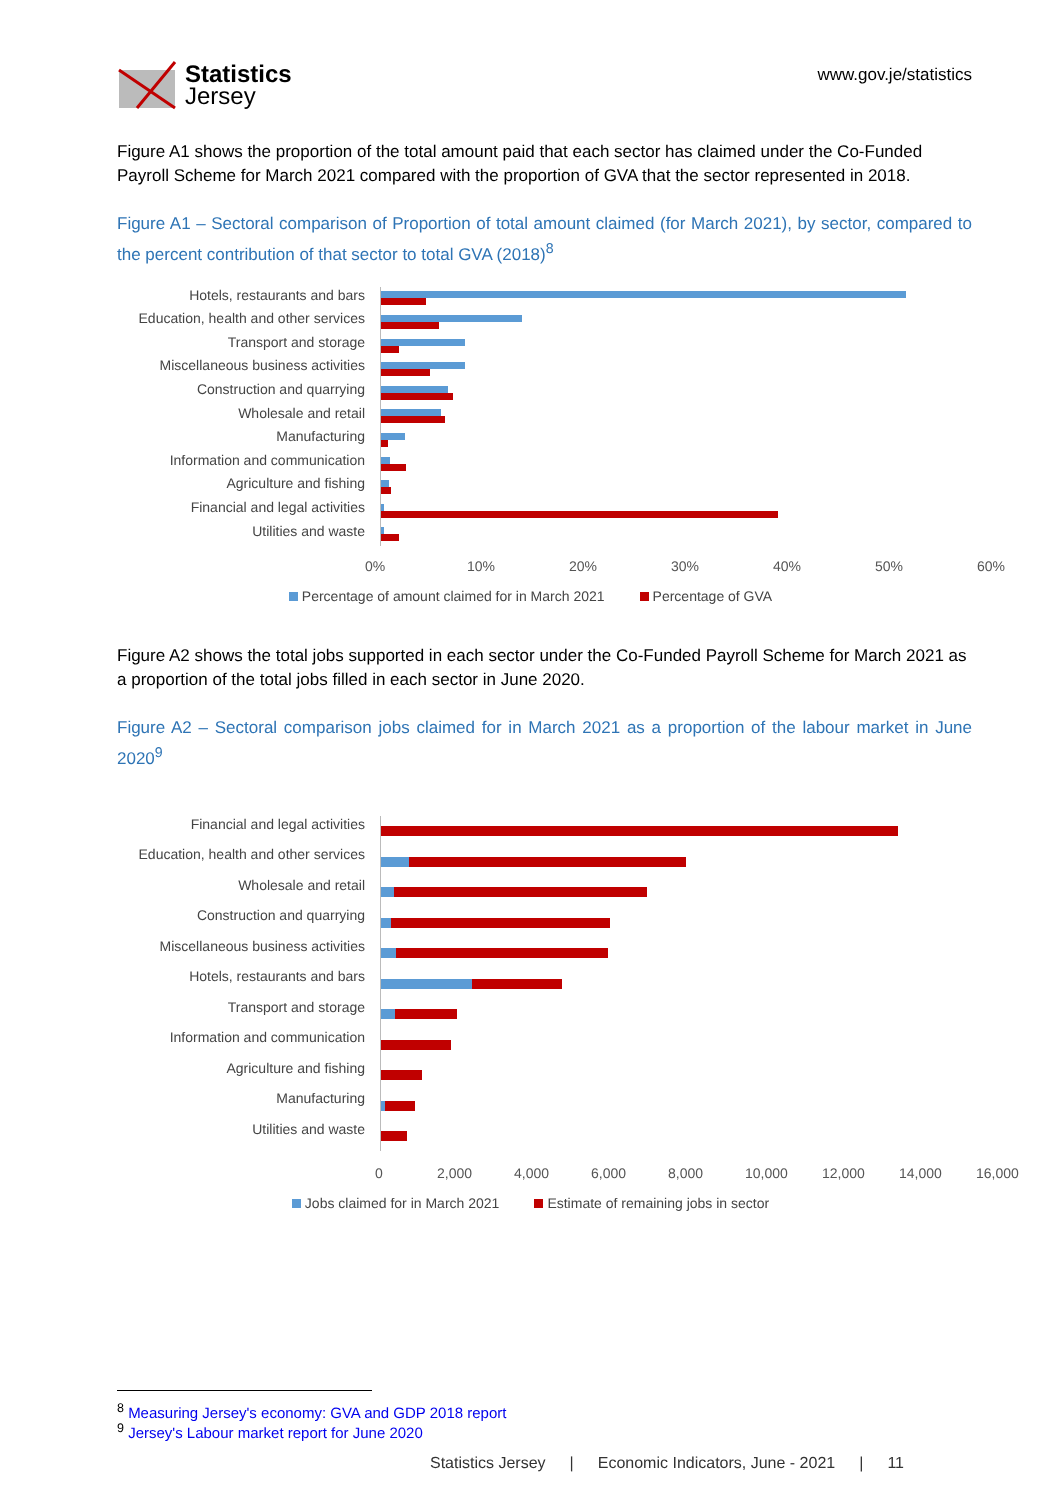Statistics
Jersey
www.gov.je/statistics
Figure A1 shows the proportion of the total amount paid that each sector has claimed under the Co-Funded Payroll Scheme for March 2021 compared with the proportion of GVA that the sector represented in 2018.
Figure A1 – Sectoral comparison of Proportion of total amount claimed (for March 2021), by sector, compared to the percent contribution of that sector to total GVA (2018)<sup>8</sup>
Hotels, restaurants and bars
Education, health and other services
Transport and storage
Miscellaneous business activities
Construction and quarrying
Wholesale and retail
Manufacturing
Information and communication
Agriculture and fishing
Financial and legal activities
Utilities and waste
0% 10% 20% 30% 40% 50% 60%
Percentage of amount claimed for in March 2021 Percentage of GVA
Figure A2 shows the total jobs supported in each sector under the Co-Funded Payroll Scheme for March 2021 as a proportion of the total jobs filled in each sector in June 2020.
Figure A2 – Sectoral comparison jobs claimed for in March 2021 as a proportion of the labour market in June 2020<sup>9</sup>
Financial and legal activities
Education, health and other services
Wholesale and retail
Construction and quarrying
Miscellaneous business activities
Hotels, restaurants and bars
Transport and storage
Information and communication
Agriculture and fishing
Manufacturing
Utilities and waste
0 2,000 4,000 6,000 8,000 10,000 12,000 14,000 16,000
Jobs claimed for in March 2021 Estimate of remaining jobs in sector
<sup>8</sup> Measuring Jersey's economy: GVA and GDP 2018 report
<sup>9</sup> Jersey's Labour market report for June 2020
Statistics Jersey | Economic Indicators, June - 2021 | 11